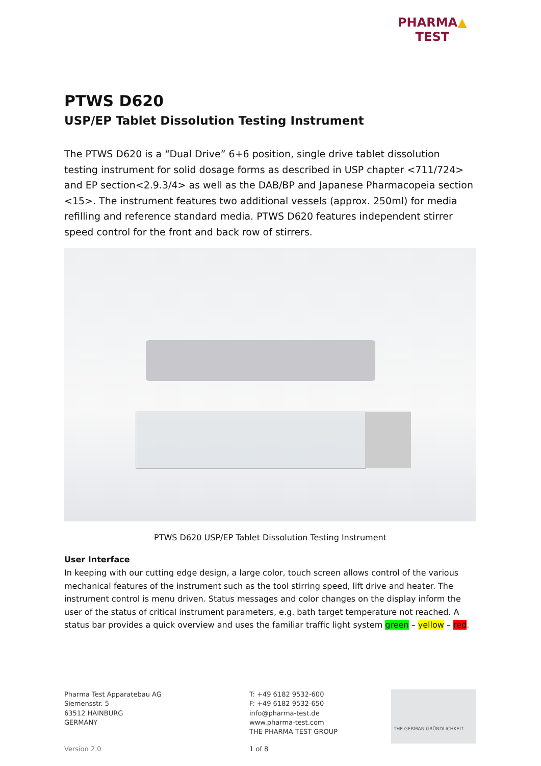PHARMA▲
TEST
PTWS D620
USP/EP Tablet Dissolution Testing Instrument
The PTWS D620 is a “Dual Drive” 6+6 position, single drive tablet dissolution testing instrument for solid dosage forms as described in USP chapter <711/724> and EP section<2.9.3/4> as well as the DAB/BP and Japanese Pharmacopeia section <15>. The instrument features two additional vessels (approx. 250ml) for media refilling and reference standard media. PTWS D620 features independent stirrer speed control for the front and back row of stirrers.
PTWS D620 USP/EP Tablet Dissolution Testing Instrument
User Interface
In keeping with our cutting edge design, a large color, touch screen allows control of the various mechanical features of the instrument such as the tool stirring speed, lift drive and heater. The instrument control is menu driven. Status messages and color changes on the display inform the user of the status of critical instrument parameters, e.g. bath target temperature not reached. A status bar provides a quick overview and uses the familiar traffic light system green – yellow – red.
Pharma Test Apparatebau AG
Siemensstr. 5
63512 HAINBURG
GERMANY
T: +49 6182 9532-600
F: +49 6182 9532-650
info@pharma-test.de
www.pharma-test.com
THE PHARMA TEST GROUP
THE GERMAN GRÜNDLICHKEIT
Version 2.0 1 of 8